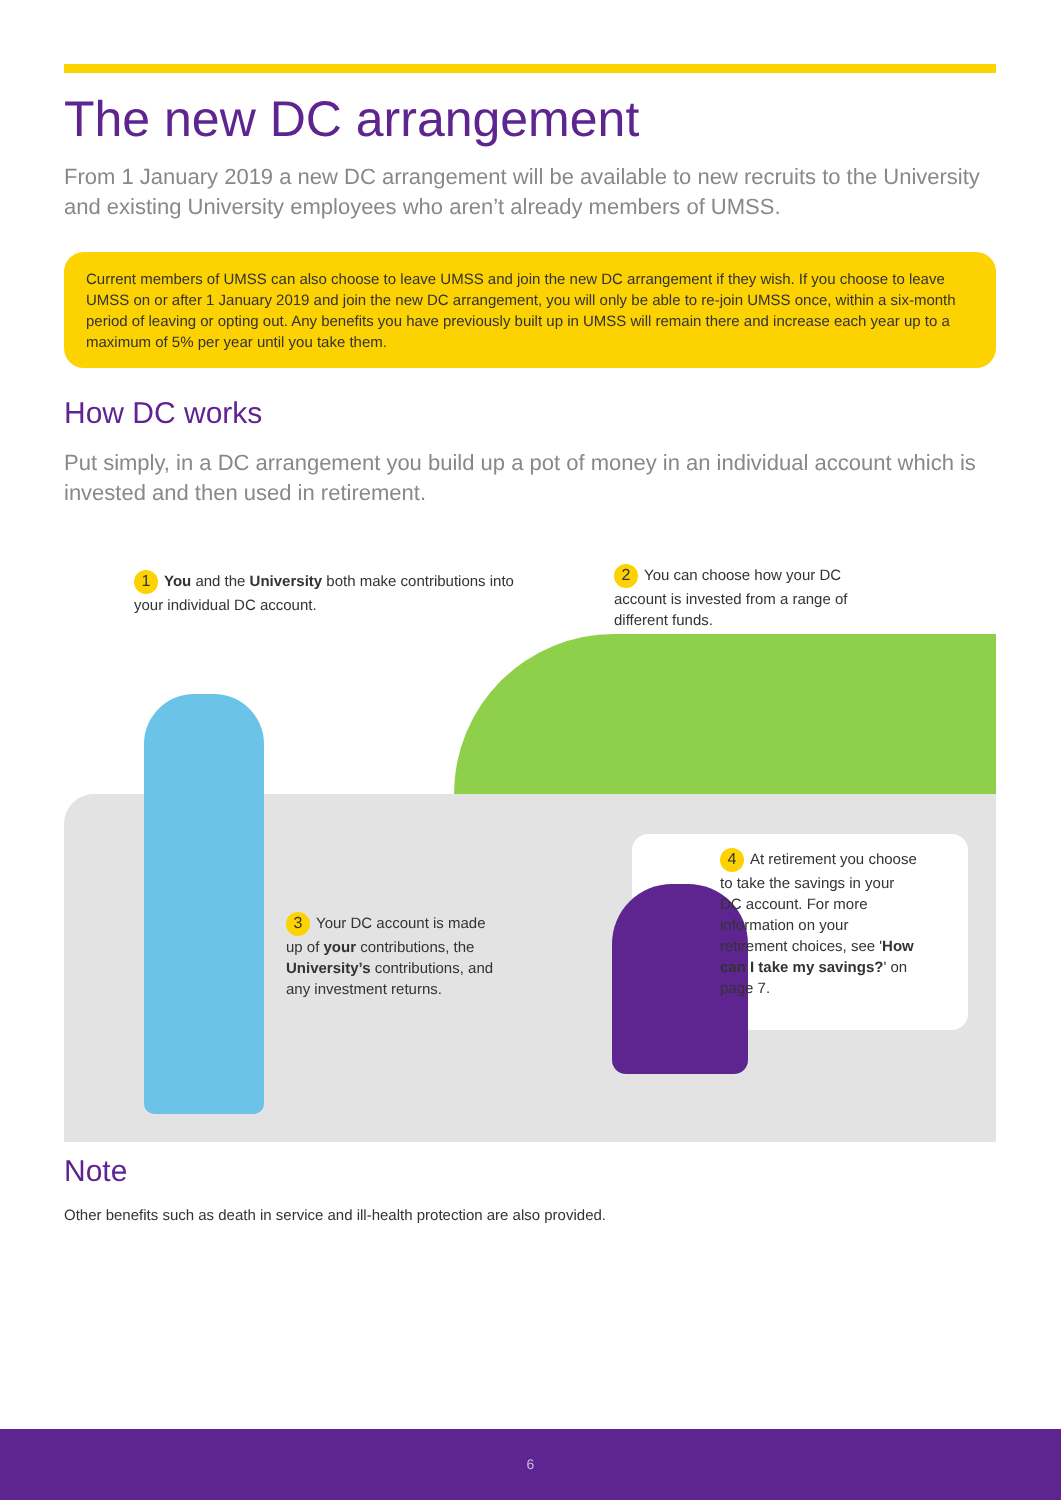The new DC arrangement
From 1 January 2019 a new DC arrangement will be available to new recruits to the University and existing University employees who aren’t already members of UMSS.
Current members of UMSS can also choose to leave UMSS and join the new DC arrangement if they wish. If you choose to leave UMSS on or after 1 January 2019 and join the new DC arrangement, you will only be able to re-join UMSS once, within a six-month period of leaving or opting out. Any benefits you have previously built up in UMSS will remain there and increase each year up to a maximum of 5% per year until you take them.
How DC works
Put simply, in a DC arrangement you build up a pot of money in an individual account which is invested and then used in retirement.
1 You and the University both make contributions into your individual DC account.
2 You can choose how your DC account is invested from a range of different funds.
3 Your DC account is made up of your contributions, the University’s contributions, and any investment returns.
4 At retirement you choose to take the savings in your DC account. For more information on your retirement choices, see 'How can I take my savings?' on page 7.
Note
Other benefits such as death in service and ill-health protection are also provided.
6